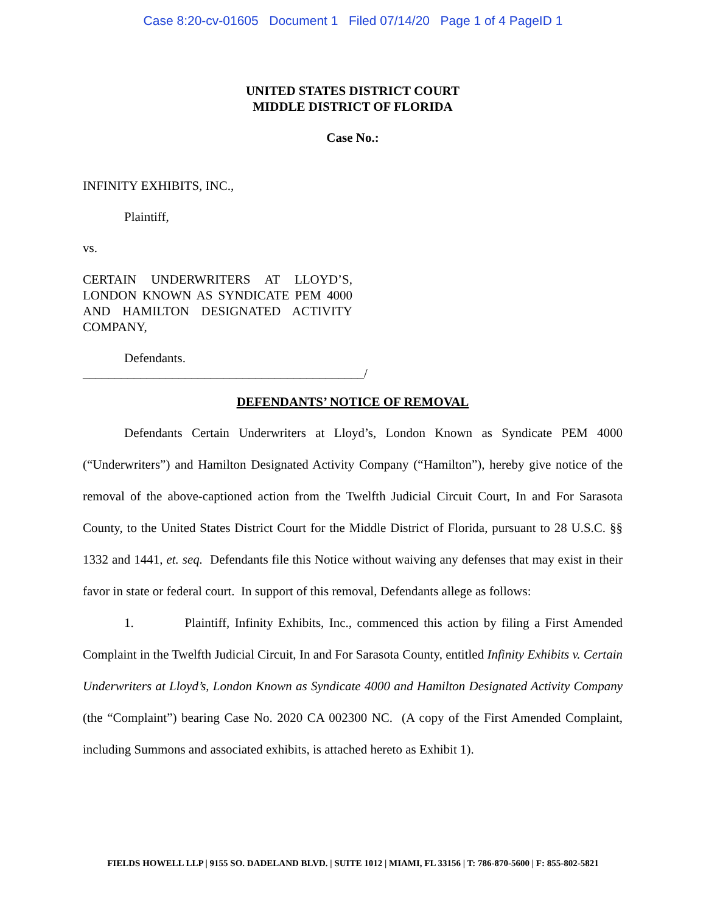Case 8:20-cv-01605 Document 1 Filed 07/14/20 Page 1 of 4 PageID 1
UNITED STATES DISTRICT COURT
MIDDLE DISTRICT OF FLORIDA
Case No.:
INFINITY EXHIBITS, INC.,
Plaintiff,
vs.
CERTAIN UNDERWRITERS AT LLOYD’S, LONDON KNOWN AS SYNDICATE PEM 4000 AND HAMILTON DESIGNATED ACTIVITY COMPANY,
Defendants.
____________________________________________/
DEFENDANTS’ NOTICE OF REMOVAL
Defendants Certain Underwriters at Lloyd’s, London Known as Syndicate PEM 4000 (“Underwriters”) and Hamilton Designated Activity Company (“Hamilton”), hereby give notice of the removal of the above-captioned action from the Twelfth Judicial Circuit Court, In and For Sarasota County, to the United States District Court for the Middle District of Florida, pursuant to 28 U.S.C. §§ 1332 and 1441, et. seq. Defendants file this Notice without waiving any defenses that may exist in their favor in state or federal court. In support of this removal, Defendants allege as follows:
1. Plaintiff, Infinity Exhibits, Inc., commenced this action by filing a First Amended Complaint in the Twelfth Judicial Circuit, In and For Sarasota County, entitled Infinity Exhibits v. Certain Underwriters at Lloyd’s, London Known as Syndicate 4000 and Hamilton Designated Activity Company (the “Complaint”) bearing Case No. 2020 CA 002300 NC. (A copy of the First Amended Complaint, including Summons and associated exhibits, is attached hereto as Exhibit 1).
FIELDS HOWELL LLP | 9155 SO. DADELAND BLVD. | SUITE 1012 | MIAMI, FL 33156 | T: 786-870-5600 | F: 855-802-5821